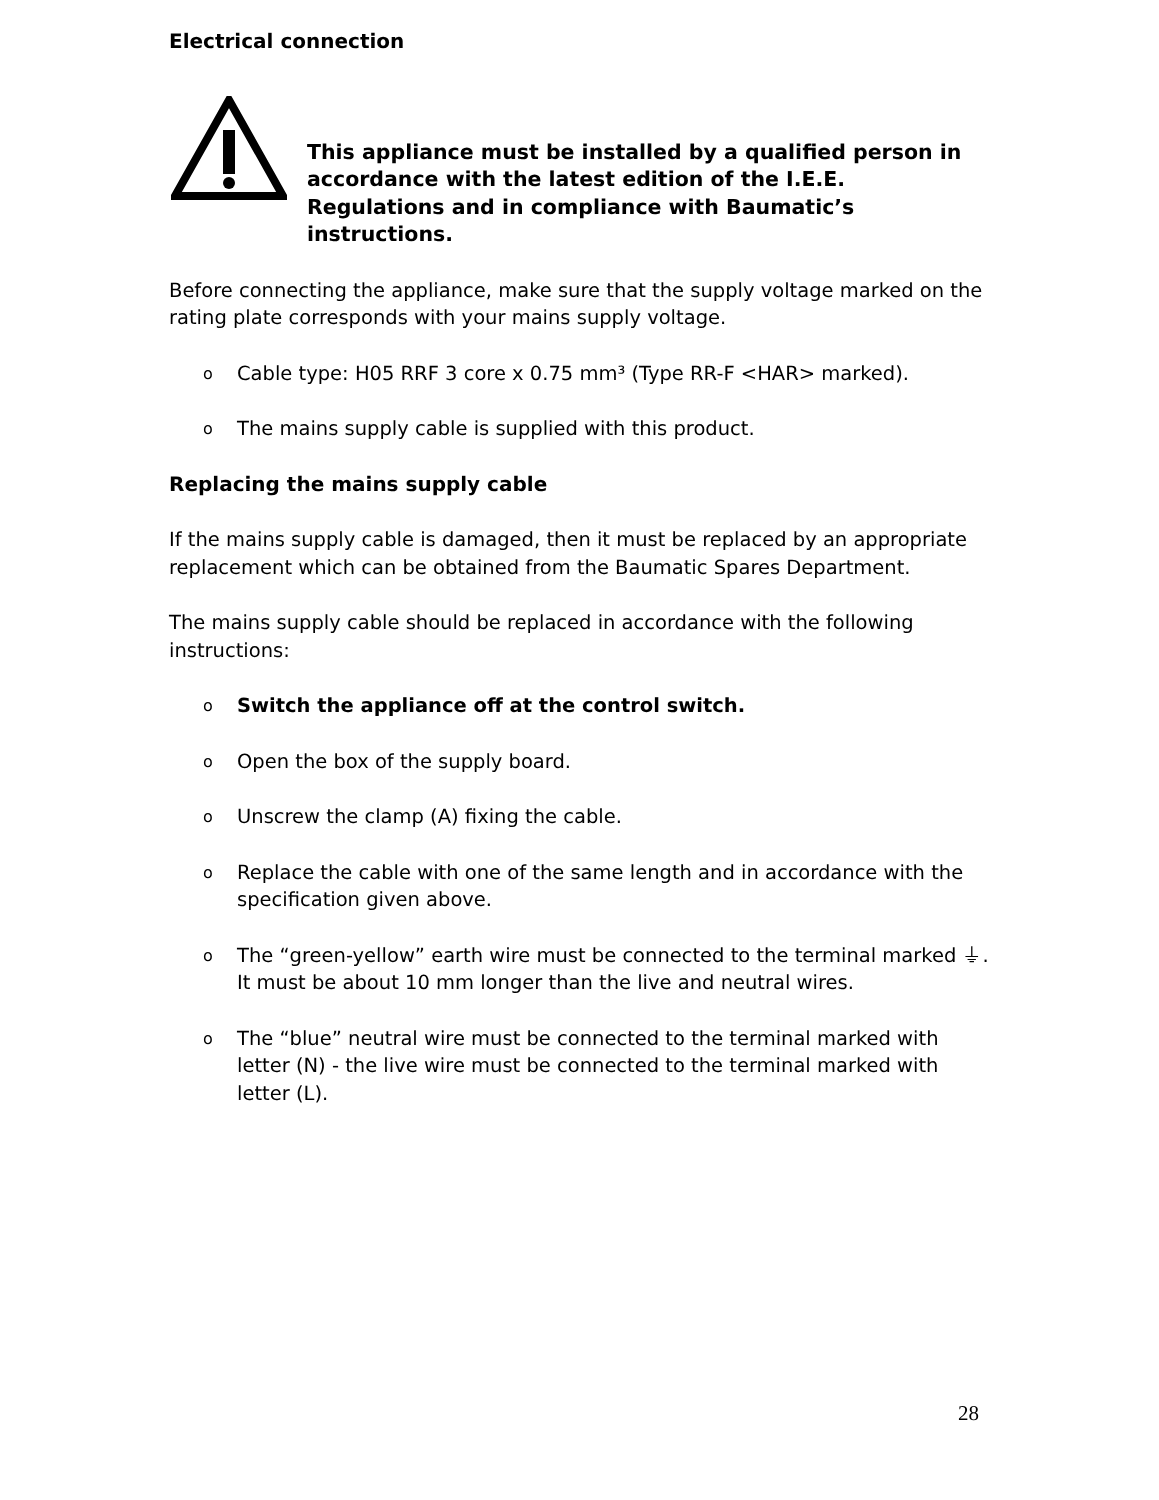Electrical connection
This appliance must be installed by a qualified person in accordance with the latest edition of the I.E.E. Regulations and in compliance with Baumatic’s instructions.
Before connecting the appliance, make sure that the supply voltage marked on the rating plate corresponds with your mains supply voltage.
o Cable type: H05 RRF 3 core x 0.75 mm³ (Type RR-F <HAR> marked).
o The mains supply cable is supplied with this product.
Replacing the mains supply cable
If the mains supply cable is damaged, then it must be replaced by an appropriate replacement which can be obtained from the Baumatic Spares Department.
The mains supply cable should be replaced in accordance with the following instructions:
o Switch the appliance off at the control switch.
o Open the box of the supply board.
o Unscrew the clamp (A) fixing the cable.
o Replace the cable with one of the same length and in accordance with the specification given above.
o The “green-yellow” earth wire must be connected to the terminal marked ⏚. It must be about 10 mm longer than the live and neutral wires.
o The “blue” neutral wire must be connected to the terminal marked with letter (N) - the live wire must be connected to the terminal marked with letter (L).
28